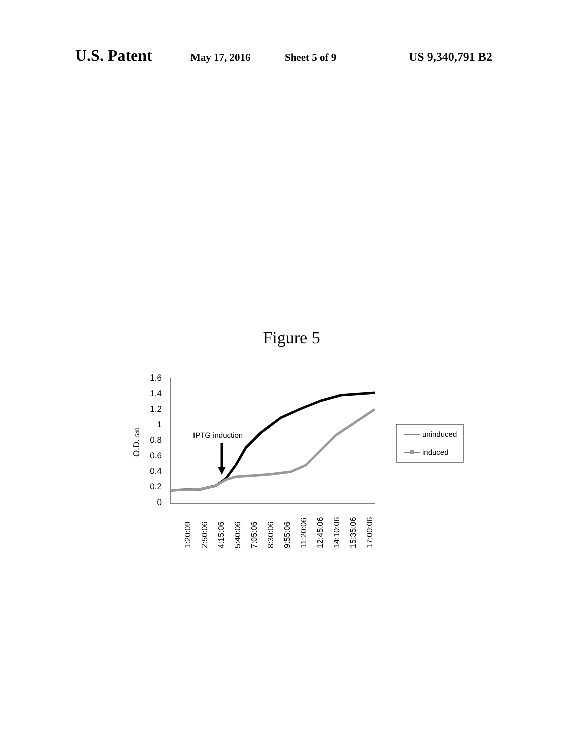U.S. Patent May 17, 2016 Sheet 5 of 9 US 9,340,791 B2
Figure 5
1.6
1.4
1.2
1
0.8
0.6
0.4
0.2
0
O.D. 540
IPTG induction
1:20:09
2:50:06
4:15:06
5:40:06
7:05:06
8:30:06
9:55:06
11:20:06
12:45:06
14:10:06
15:35:06
17:00:06
uninduced
induced